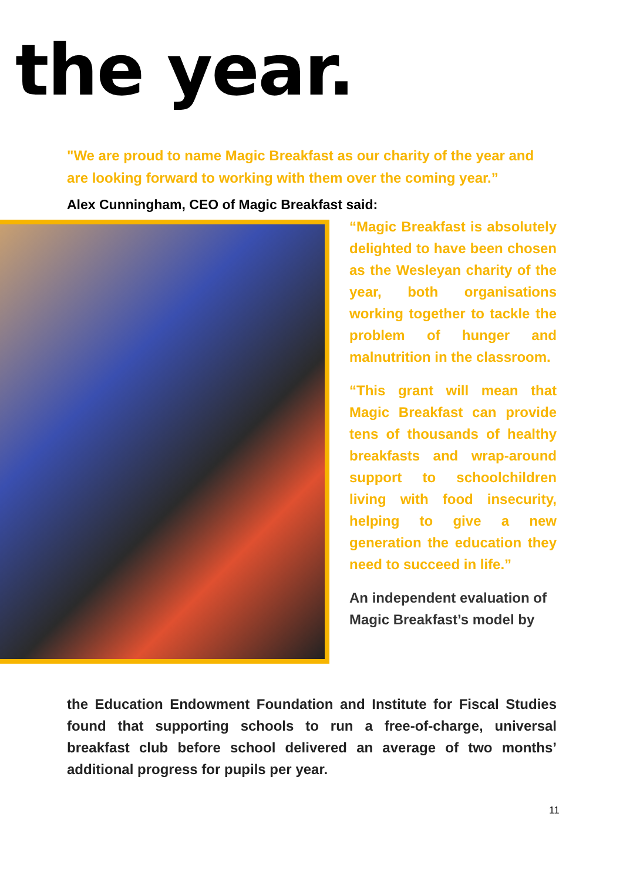the year.
"We are proud to name Magic Breakfast as our charity of the year and are looking forward to working with them over the coming year.”
Alex Cunningham, CEO of Magic Breakfast said:
“Magic Breakfast is absolutely delighted to have been chosen as the Wesleyan charity of the year, both organisations working together to tackle the problem of hunger and malnutrition in the classroom.
“This grant will mean that Magic Breakfast can provide tens of thousands of healthy breakfasts and wrap-around support to schoolchildren living with food insecurity, helping to give a new generation the education they need to succeed in life.”
An independent evaluation of Magic Breakfast’s model by
the Education Endowment Foundation and Institute for Fiscal Studies found that supporting schools to run a free-of-charge, universal breakfast club before school delivered an average of two months’ additional progress for pupils per year.
11